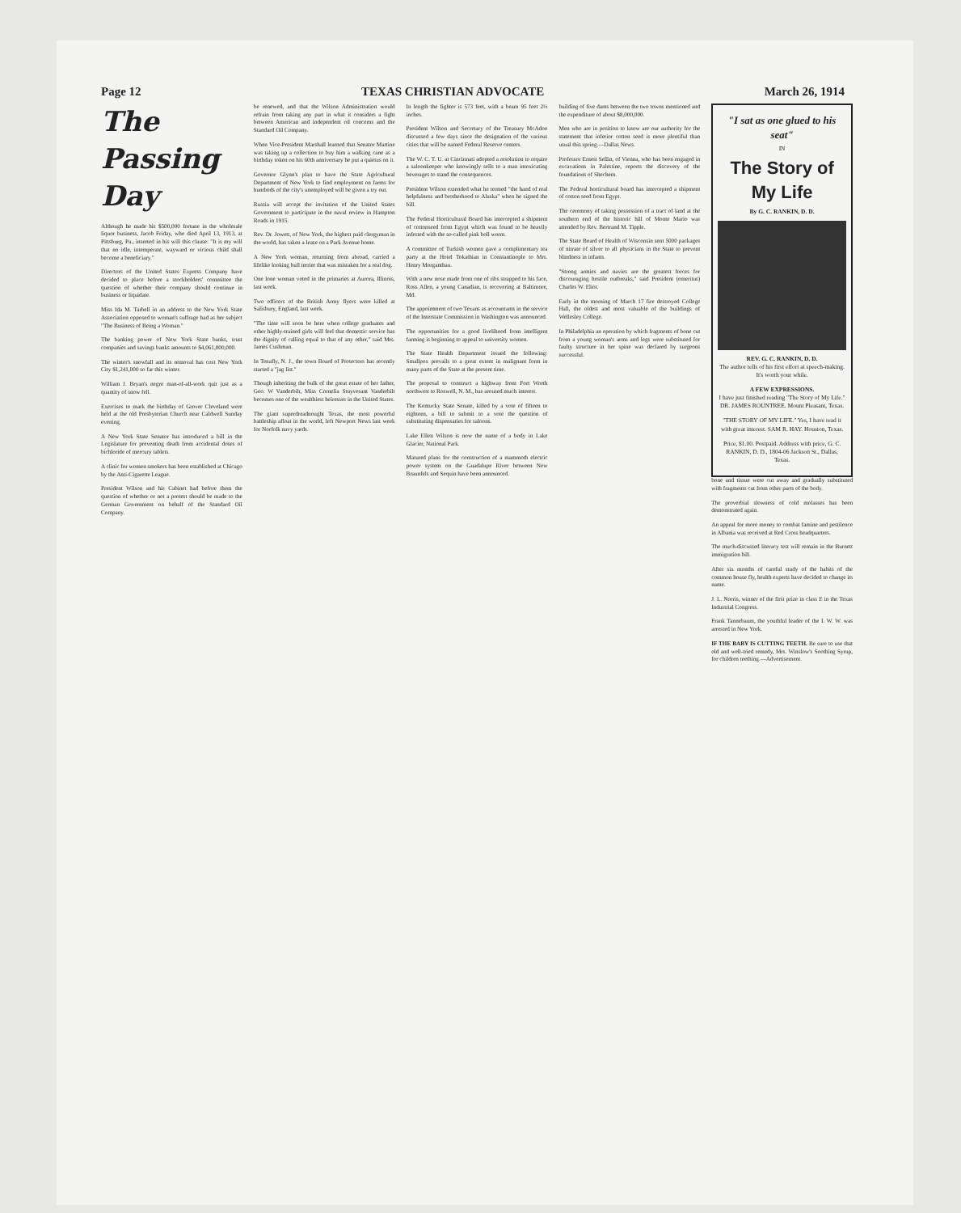Page 12 TEXAS CHRISTIAN ADVOCATE March 26, 1914
The Passing Day
Although he made his $500,000 fortune in the wholesale liquor business, Jacob Friday, who died April 13, 1913, at Pittsburg, Pa., inserted in his will this clause: "It is my will that no idle, intemperate, wayward or vicious child shall become a beneficiary."
Directors of the United States Express Company have decided to place before a stockholders' committee the question of whether their company should continue in business or liquidate.
Miss Ida M. Tarbell in an address to the New York State Association opposed to woman's suffrage had as her subject "The Business of Being a Woman."
The banking power of New York State banks, trust companies and savings banks amounts to $4,061,000,000.
The winter's snowfall and its removal has cost New York City $1,241,000 so far this winter.
William J. Bryan's negro man-of-all-work quit just as a quantity of snow fell.
Exercises to mark the birthday of Grover Cleveland were held at the old Presbyterian Church near Caldwell Sunday evening.
A New York State Senator has introduced a bill in the Legislature for preventing death from accidental doses of bichloride of mercury tablets.
A clinic for women smokers has been established at Chicago by the Anti-Cigarette League.
President Wilson and his Cabinet had before them the question of whether or not a protest should be made to the German Government on behalf of the Standard Oil Company.
be renewed, and that the Wilson Administration would refrain from taking any part in what it considers a fight between American and independent oil concerns and the Standard Oil Company.
When Vice-President Marshall learned that Senator Martine was taking up a collection to buy him a walking cane as a birthday token on his 60th anniversary he put a quietus on it.
Governor Glynn's plan to have the State Agricultural Department of New York to find employment on farms for hundreds of the city's unemployed will be given a try out.
Russia will accept the invitation of the United States Government to participate in the naval review in Hampton Roads in 1915.
Rev. Dr. Jowett, of New York, the highest paid clergyman in the world, has taken a lease on a Park Avenue home.
A New York woman, returning from abroad, carried a lifelike looking bull terrier that was mistaken for a real dog.
One lone woman voted in the primaries at Aurora, Illinois, last week.
Two officers of the British Army flyers were killed at Salisbury, England, last week.
"The time will soon be here when college graduates and other highly-trained girls will feel that domestic service has the dignity of calling equal to that of any other," said Mrs. James Cushman.
In Tenafly, N. J., the town Board of Protectors has recently started a "jag list."
Though inheriting the bulk of the great estate of her father, Geo. W Vanderbilt, Miss Cornelia Stuyvesant Vanderbilt becomes one of the wealthiest heiresses in the United States.
The giant superdreadnought Texas, the most powerful battleship afloat in the world, left Newport News last week for Norfolk navy yards.
In length the fighter is 573 feet, with a beam 95 feet 2½ inches.
President Wilson and Secretary of the Treasury McAdoo discussed a few days since the designation of the various cities that will be named Federal Reserve centers.
The W. C. T. U. at Cincinnati adopted a resolution to require a saloonkeeper who knowingly sells to a man intoxicating beverages to stand the consequences.
President Wilson extended what he termed "the hand of real helpfulness and brotherhood to Alaska" when he signed the bill.
The Federal Horticultural Board has intercepted a shipment of cottonseed from Egypt which was found to be heavily infested with the so-called pink boll worm.
A committee of Turkish women gave a complimentary tea party at the Hotel Tokathian in Constantinople to Mrs. Henry Morganthau.
With a new nose made from one of ribs strapped to his face, Ross Allen, a young Canadian, is recovering at Baltimore, Md.
The appointment of two Texans as accountants in the service of the Interstate Commission in Washington was announced.
The opportunities for a good livelihood from intelligent farming is beginning to appeal to university women.
The State Health Department issued the following: Smallpox prevails to a great extent in malignant form in many parts of the State at the present time.
The proposal to construct a highway from Fort Worth northwest to Roswell, N. M., has aroused much interest.
The Kentucky State Senate, killed by a vote of fifteen to eighteen, a bill to submit to a vote the question of substituting dispensaries for saloons.
Lake Ellen Wilson is now the name of a body in Lake Glacier, National Park.
Matured plans for the construction of a mammoth electric power system on the Guadalupe River between New Braunfels and Sequin have been announced.
building of five dams between the two towns mentioned and the expenditure of about $8,000,000.
Men who are in position to know are our authority for the statement that inferior cotton seed is more plentiful than usual this spring.—Dallas News.
Professor Ernest Sellin, of Vienna, who has been engaged in excavations in Palestine, reports the discovery of the foundations of Shechem.
The Federal horticultural board has intercepted a shipment of cotton seed from Egypt.
The ceremony of taking possession of a tract of land at the southern end of the historic hill of Monte Mario was attended by Rev. Bertrand M. Tipple.
The State Board of Health of Wisconsin sent 5000 packages of nitrate of silver to all physicians in the State to prevent blindness in infants.
"Strong armies and navies are the greatest forces for discouraging hostile outbreaks," said President (emeritus) Charles W. Eliot.
Early in the morning of March 17 fire destroyed College Hall, the oldest and most valuable of the buildings of Wellesley College.
In Philadelphia an operation by which fragments of bone cut from a young woman's arms and legs were substituted for faulty structure in her spine was declared by surgeons successful.
"I sat as one glued to his seat"
IN
The Story of My Life
By G. C. RANKIN, D. D.
REV. G. C. RANKIN, D. D.
The author tells of his first effort at speech-making. It's worth your while.
A FEW EXPRESSIONS.
I have just finished reading "The Story of My Life." DR. JAMES ROUNTREE. Mount Pleasant, Texas.
"THE STORY OF MY LIFE." Yes, I have read it with great interest. SAM R. HAY. Houston, Texas.
Price, $1.00. Postpaid. Address with price, G. C. RANKIN, D. D., 1804-06 Jackson St., Dallas, Texas.
bone and tissue were cut away and gradually substituted with fragments cut from other parts of the body.
The proverbial slowness of cold molasses has been demonstrated again.
An appeal for more money to combat famine and pestilence in Albania was received at Red Cross headquarters.
The much-discussed literacy test will remain in the Burnett immigration bill.
After six months of careful study of the habits of the common house fly, health experts have decided to change its name.
J. L. Norris, winner of the first prize in class E in the Texas Industrial Congress.
Frank Tannebaum, the youthful leader of the I. W. W. was arrested in New York.
IF THE BABY IS CUTTING TEETH. Be sure to use that old and well-tried remedy, Mrs. Winslow's Soothing Syrup, for children teething.—Advertisement.